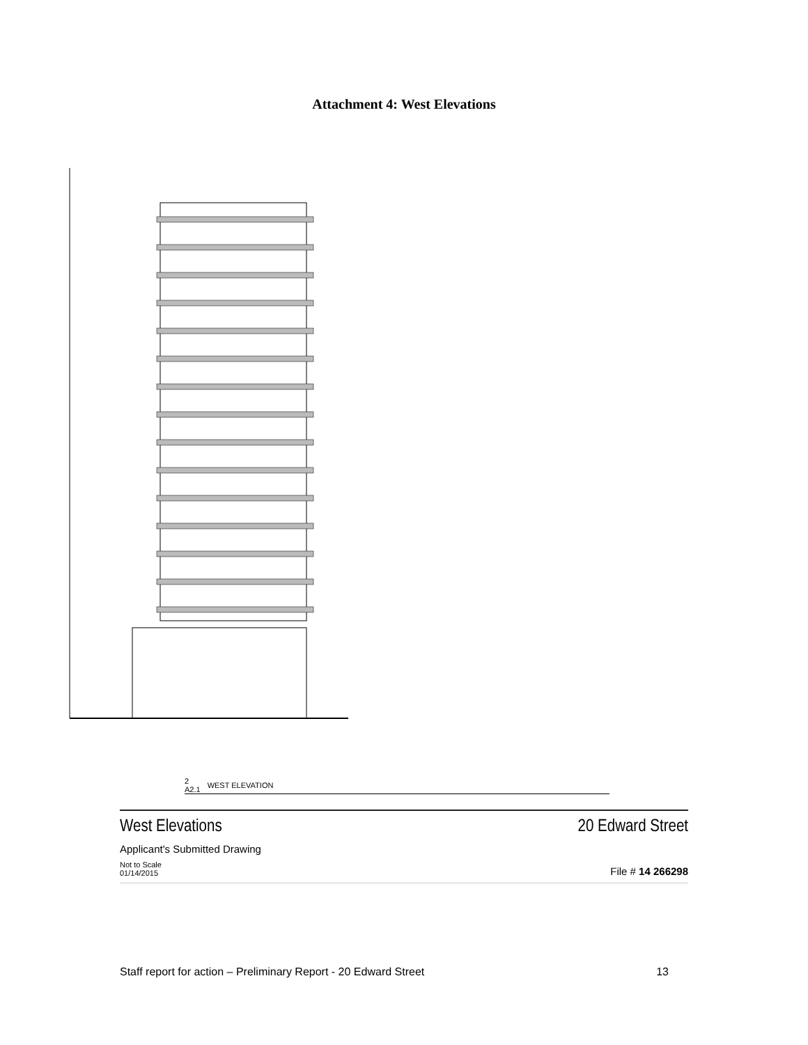Attachment 4: West Elevations
2
A2.1 WEST ELEVATION
West Elevations 20 Edward Street
Applicant's Submitted Drawing
Not to Scale
01/14/2015 File # 14 266298
Staff report for action – Preliminary Report - 20 Edward Street 13